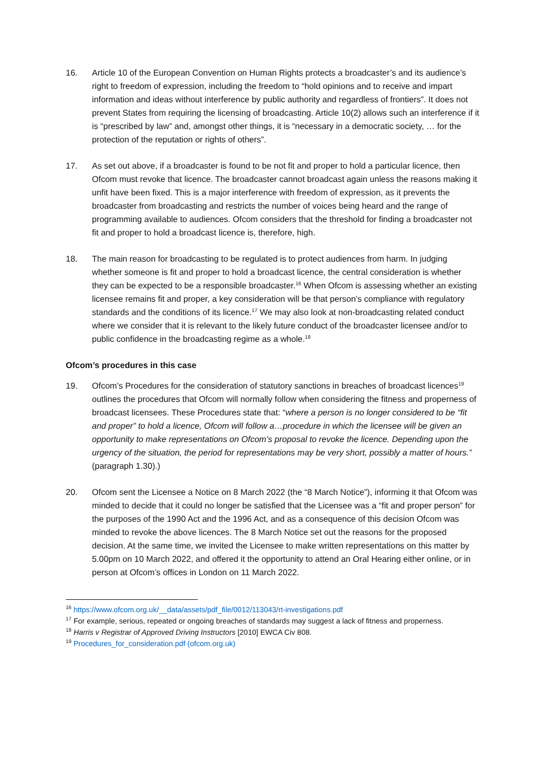16. Article 10 of the European Convention on Human Rights protects a broadcaster’s and its audience’s right to freedom of expression, including the freedom to “hold opinions and to receive and impart information and ideas without interference by public authority and regardless of frontiers”. It does not prevent States from requiring the licensing of broadcasting. Article 10(2) allows such an interference if it is “prescribed by law” and, amongst other things, it is “necessary in a democratic society, … for the protection of the reputation or rights of others”.
17. As set out above, if a broadcaster is found to be not fit and proper to hold a particular licence, then Ofcom must revoke that licence. The broadcaster cannot broadcast again unless the reasons making it unfit have been fixed. This is a major interference with freedom of expression, as it prevents the broadcaster from broadcasting and restricts the number of voices being heard and the range of programming available to audiences. Ofcom considers that the threshold for finding a broadcaster not fit and proper to hold a broadcast licence is, therefore, high.
18. The main reason for broadcasting to be regulated is to protect audiences from harm. In judging whether someone is fit and proper to hold a broadcast licence, the central consideration is whether they can be expected to be a responsible broadcaster.<sup>16</sup> When Ofcom is assessing whether an existing licensee remains fit and proper, a key consideration will be that person’s compliance with regulatory standards and the conditions of its licence.<sup>17</sup> We may also look at non-broadcasting related conduct where we consider that it is relevant to the likely future conduct of the broadcaster licensee and/or to public confidence in the broadcasting regime as a whole.<sup>18</sup>
Ofcom’s procedures in this case
19. Ofcom’s Procedures for the consideration of statutory sanctions in breaches of broadcast licences<sup>19</sup> outlines the procedures that Ofcom will normally follow when considering the fitness and properness of broadcast licensees. These Procedures state that: “where a person is no longer considered to be “fit and proper” to hold a licence, Ofcom will follow a…procedure in which the licensee will be given an opportunity to make representations on Ofcom’s proposal to revoke the licence. Depending upon the urgency of the situation, the period for representations may be very short, possibly a matter of hours.” (paragraph 1.30).)
20. Ofcom sent the Licensee a Notice on 8 March 2022 (the “8 March Notice”), informing it that Ofcom was minded to decide that it could no longer be satisfied that the Licensee was a “fit and proper person” for the purposes of the 1990 Act and the 1996 Act, and as a consequence of this decision Ofcom was minded to revoke the above licences. The 8 March Notice set out the reasons for the proposed decision. At the same time, we invited the Licensee to make written representations on this matter by 5.00pm on 10 March 2022, and offered it the opportunity to attend an Oral Hearing either online, or in person at Ofcom’s offices in London on 11 March 2022.
<sup>16</sup> https://www.ofcom.org.uk/__data/assets/pdf_file/0012/113043/rt-investigations.pdf
<sup>17</sup> For example, serious, repeated or ongoing breaches of standards may suggest a lack of fitness and properness.
<sup>18</sup> Harris v Registrar of Approved Driving Instructors [2010] EWCA Civ 808.
<sup>19</sup> Procedures_for_consideration.pdf (ofcom.org.uk)